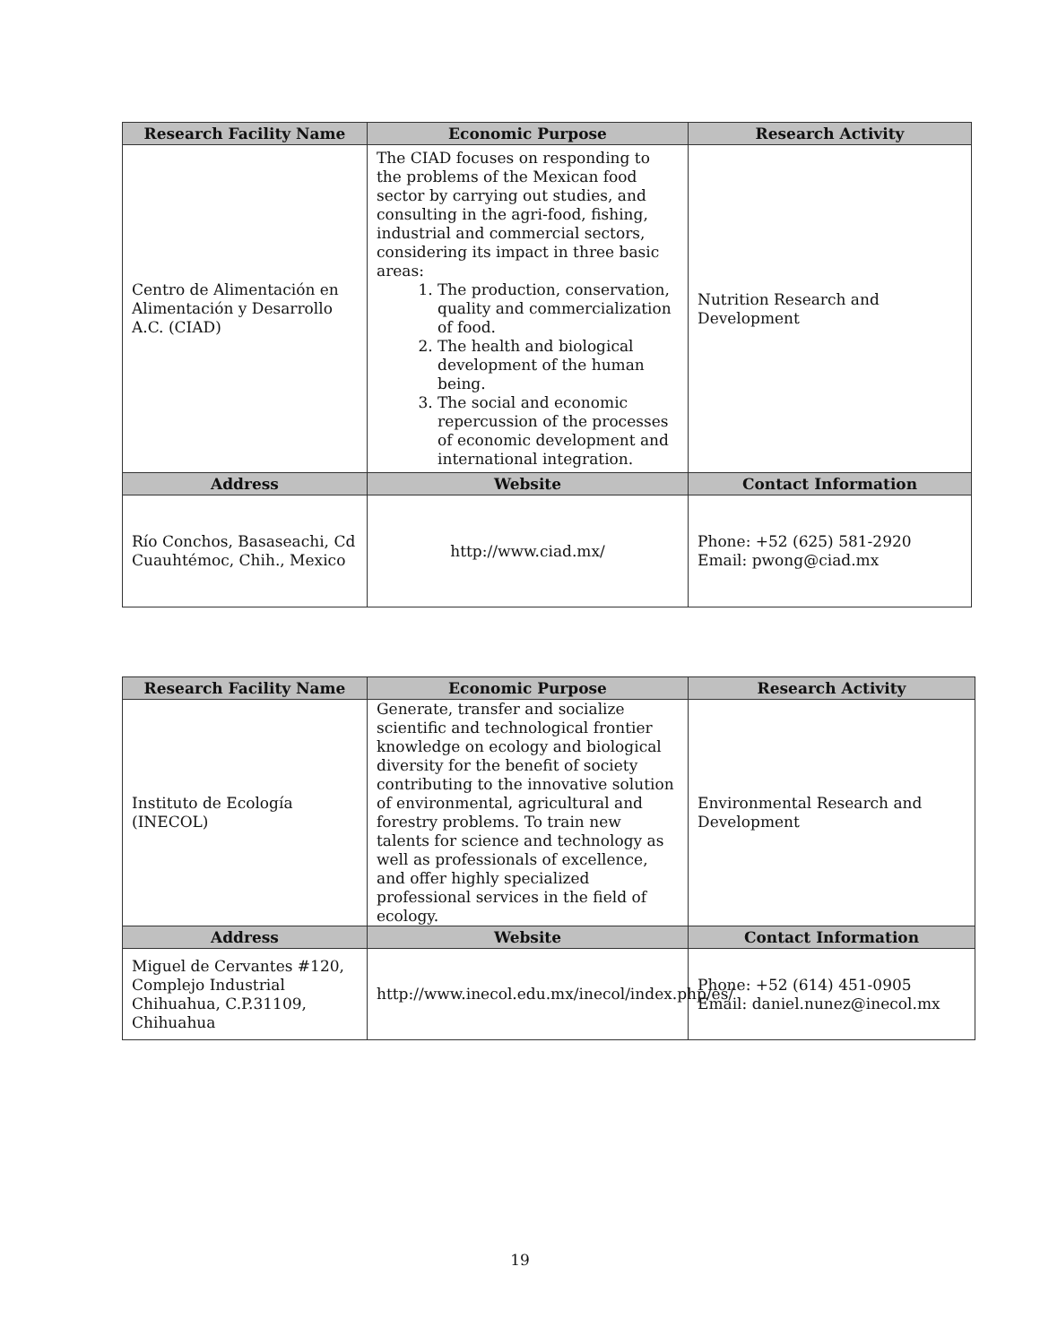| Research Facility Name | Economic Purpose | Research Activity |
| --- | --- | --- |
| Centro de Alimentación en Alimentación y Desarrollo A.C. (CIAD) | The CIAD focuses on responding to the problems of the Mexican food sector by carrying out studies, and consulting in the agri-food, fishing, industrial and commercial sectors, considering its impact in three basic areas: 1. The production, conservation, quality and commercialization of food. 2. The health and biological development of the human being. 3. The social and economic repercussion of the processes of economic development and international integration. | Nutrition Research and Development |
| Address | Website | Contact Information |
| Río Conchos, Basaseachi, Cd Cuauhtémoc, Chih., Mexico | http://www.ciad.mx/ | Phone: +52 (625) 581-2920 Email: pwong@ciad.mx |
| Research Facility Name | Economic Purpose | Research Activity |
| --- | --- | --- |
| Instituto de Ecología (INECOL) | Generate, transfer and socialize scientific and technological frontier knowledge on ecology and biological diversity for the benefit of society contributing to the innovative solution of environmental, agricultural and forestry problems. To train new talents for science and technology as well as professionals of excellence, and offer highly specialized professional services in the field of ecology. | Environmental Research and Development |
| Address | Website | Contact Information |
| Miguel de Cervantes #120, Complejo Industrial Chihuahua, C.P.31109, Chihuahua | http://www.inecol.edu.mx/inecol/index.php/es/ | Phone: +52 (614) 451-0905 Email: daniel.nunez@inecol.mx |
19